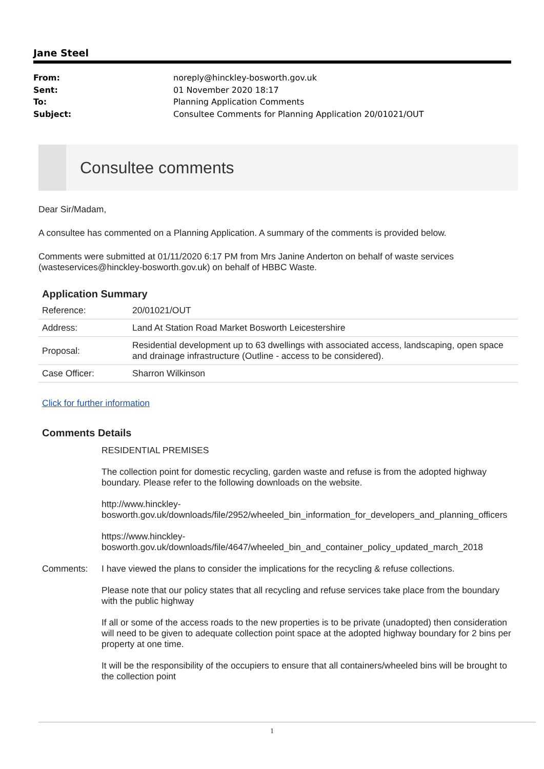Jane Steel
From: noreply@hinckley-bosworth.gov.uk
Sent: 01 November 2020 18:17
To: Planning Application Comments
Subject: Consultee Comments for Planning Application 20/01021/OUT
Consultee comments
Dear Sir/Madam,
A consultee has commented on a Planning Application. A summary of the comments is provided below.
Comments were submitted at 01/11/2020 6:17 PM from Mrs Janine Anderton on behalf of waste services (wasteservices@hinckley-bosworth.gov.uk) on behalf of HBBC Waste.
Application Summary
| Reference: | 20/01021/OUT |
| Address: | Land At Station Road Market Bosworth Leicestershire |
| Proposal: | Residential development up to 63 dwellings with associated access, landscaping, open space and drainage infrastructure (Outline - access to be considered). |
| Case Officer: | Sharron Wilkinson |
Click for further information
Comments Details
Comments: RESIDENTIAL PREMISES
The collection point for domestic recycling, garden waste and refuse is from the adopted highway boundary. Please refer to the following downloads on the website.
http://www.hinckley-
bosworth.gov.uk/downloads/file/2952/wheeled_bin_information_for_developers_and_planning_officers
https://www.hinckley-
bosworth.gov.uk/downloads/file/4647/wheeled_bin_and_container_policy_updated_march_2018
I have viewed the plans to consider the implications for the recycling & refuse collections.
Please note that our policy states that all recycling and refuse services take place from the boundary with the public highway
If all or some of the access roads to the new properties is to be private (unadopted) then consideration will need to be given to adequate collection point space at the adopted highway boundary for 2 bins per property at one time.
It will be the responsibility of the occupiers to ensure that all containers/wheeled bins will be brought to the collection point
1